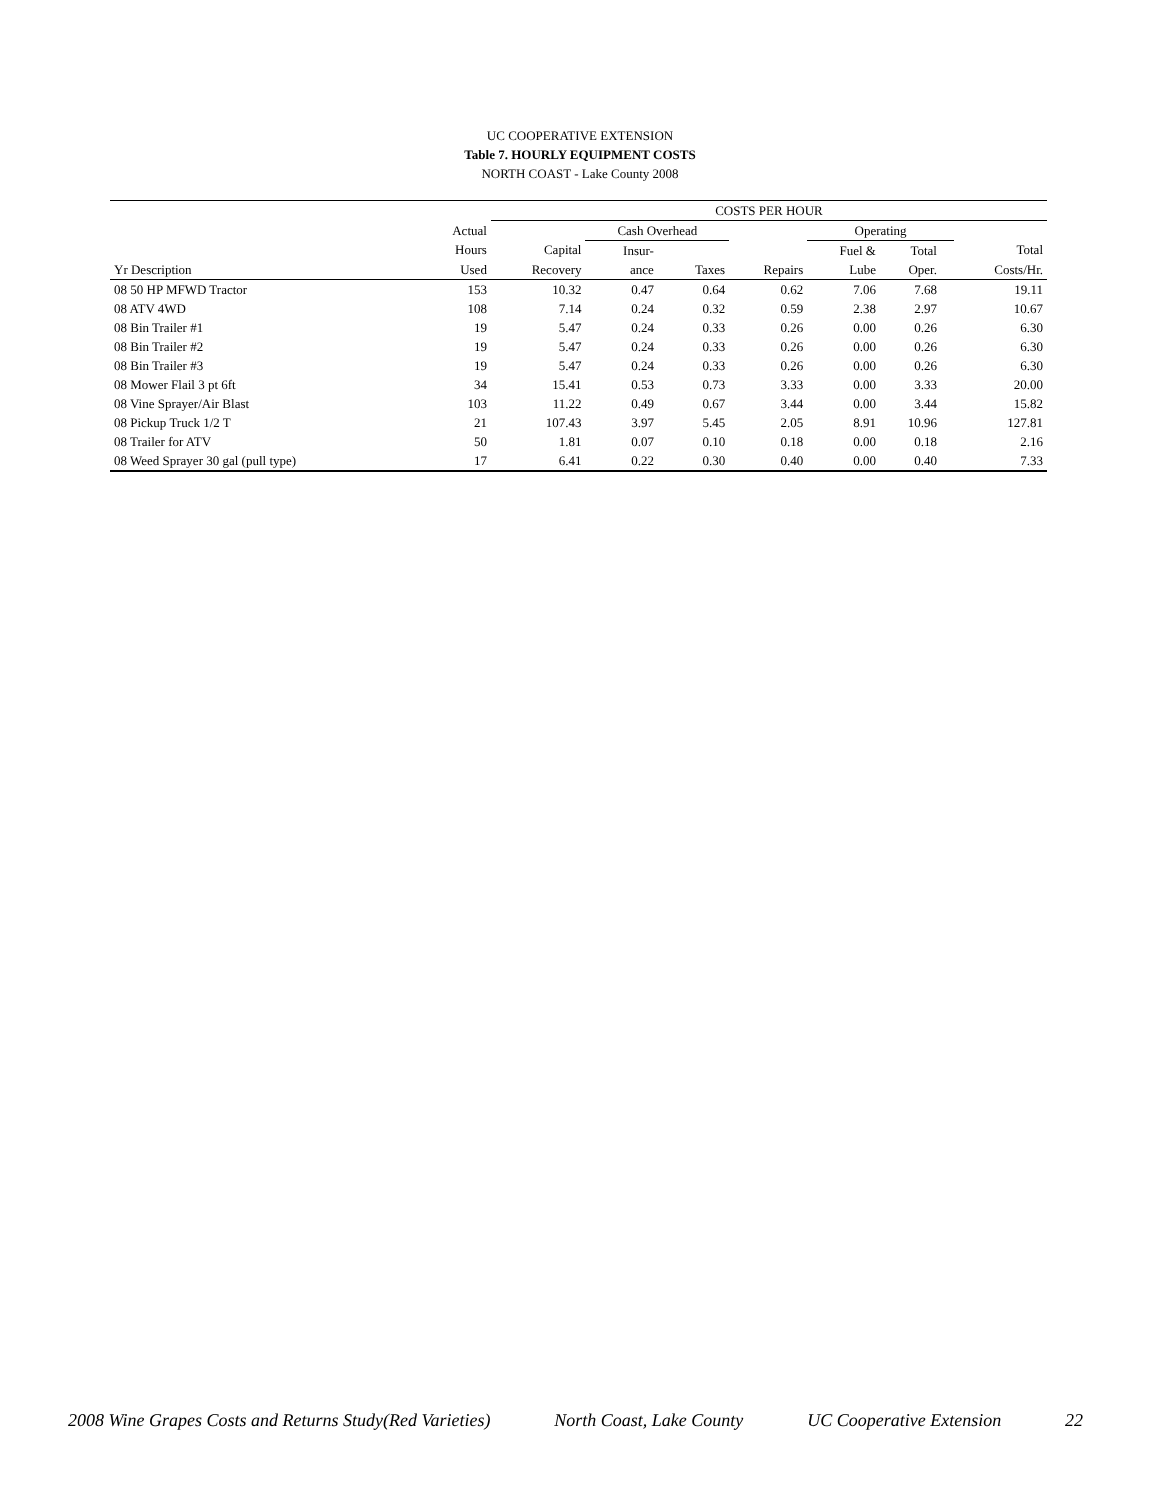UC COOPERATIVE EXTENSION
Table 7. HOURLY EQUIPMENT COSTS
NORTH COAST - Lake County 2008
| | | COSTS PER HOUR | | | | | | | |
| --- | --- | --- | --- | --- | --- | --- | --- | --- | --- |
| | Actual | | Cash Overhead | | | Operating | | | |
| | Hours | Capital | Insur- | | | Fuel & | Total | | Total |
| Yr Description | Used | Recovery | ance | Taxes | Repairs | Lube | Oper. | | Costs/Hr. |
| 08 50 HP MFWD Tractor | 153 | 10.32 | 0.47 | 0.64 | 0.62 | 7.06 | 7.68 | | 19.11 |
| 08 ATV 4WD | 108 | 7.14 | 0.24 | 0.32 | 0.59 | 2.38 | 2.97 | | 10.67 |
| 08 Bin Trailer #1 | 19 | 5.47 | 0.24 | 0.33 | 0.26 | 0.00 | 0.26 | | 6.30 |
| 08 Bin Trailer #2 | 19 | 5.47 | 0.24 | 0.33 | 0.26 | 0.00 | 0.26 | | 6.30 |
| 08 Bin Trailer #3 | 19 | 5.47 | 0.24 | 0.33 | 0.26 | 0.00 | 0.26 | | 6.30 |
| 08 Mower Flail 3 pt 6ft | 34 | 15.41 | 0.53 | 0.73 | 3.33 | 0.00 | 3.33 | | 20.00 |
| 08 Vine Sprayer/Air Blast | 103 | 11.22 | 0.49 | 0.67 | 3.44 | 0.00 | 3.44 | | 15.82 |
| 08 Pickup Truck 1/2 T | 21 | 107.43 | 3.97 | 5.45 | 2.05 | 8.91 | 10.96 | | 127.81 |
| 08 Trailer for ATV | 50 | 1.81 | 0.07 | 0.10 | 0.18 | 0.00 | 0.18 | | 2.16 |
| 08 Weed Sprayer 30 gal (pull type) | 17 | 6.41 | 0.22 | 0.30 | 0.40 | 0.00 | 0.40 | | 7.33 |
2008 Wine Grapes Costs and Returns Study(Red Varieties) North Coast, Lake County UC Cooperative Extension 22